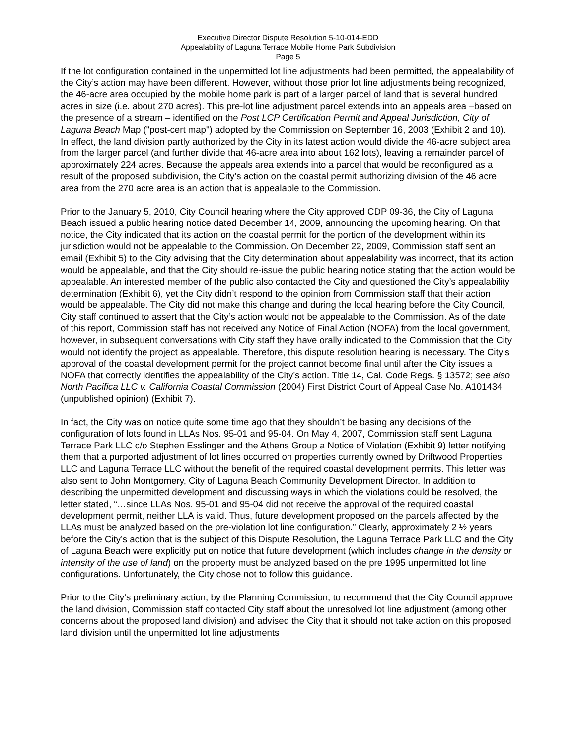Executive Director Dispute Resolution 5-10-014-EDD
Appealability of Laguna Terrace Mobile Home Park Subdivision
Page 5
If the lot configuration contained in the unpermitted lot line adjustments had been permitted, the appealability of the City’s action may have been different. However, without those prior lot line adjustments being recognized, the 46-acre area occupied by the mobile home park is part of a larger parcel of land that is several hundred acres in size (i.e. about 270 acres). This pre-lot line adjustment parcel extends into an appeals area –based on the presence of a stream – identified on the Post LCP Certification Permit and Appeal Jurisdiction, City of Laguna Beach Map ("post-cert map") adopted by the Commission on September 16, 2003 (Exhibit 2 and 10). In effect, the land division partly authorized by the City in its latest action would divide the 46-acre subject area from the larger parcel (and further divide that 46-acre area into about 162 lots), leaving a remainder parcel of approximately 224 acres. Because the appeals area extends into a parcel that would be reconfigured as a result of the proposed subdivision, the City’s action on the coastal permit authorizing division of the 46 acre area from the 270 acre area is an action that is appealable to the Commission.
Prior to the January 5, 2010, City Council hearing where the City approved CDP 09-36, the City of Laguna Beach issued a public hearing notice dated December 14, 2009, announcing the upcoming hearing. On that notice, the City indicated that its action on the coastal permit for the portion of the development within its jurisdiction would not be appealable to the Commission. On December 22, 2009, Commission staff sent an email (Exhibit 5) to the City advising that the City determination about appealability was incorrect, that its action would be appealable, and that the City should re-issue the public hearing notice stating that the action would be appealable. An interested member of the public also contacted the City and questioned the City’s appealability determination (Exhibit 6), yet the City didn’t respond to the opinion from Commission staff that their action would be appealable. The City did not make this change and during the local hearing before the City Council, City staff continued to assert that the City’s action would not be appealable to the Commission. As of the date of this report, Commission staff has not received any Notice of Final Action (NOFA) from the local government, however, in subsequent conversations with City staff they have orally indicated to the Commission that the City would not identify the project as appealable. Therefore, this dispute resolution hearing is necessary. The City’s approval of the coastal development permit for the project cannot become final until after the City issues a NOFA that correctly identifies the appealability of the City’s action. Title 14, Cal. Code Regs. § 13572; see also North Pacifica LLC v. California Coastal Commission (2004) First District Court of Appeal Case No. A101434 (unpublished opinion) (Exhibit 7).
In fact, the City was on notice quite some time ago that they shouldn’t be basing any decisions of the configuration of lots found in LLAs Nos. 95-01 and 95-04. On May 4, 2007, Commission staff sent Laguna Terrace Park LLC c/o Stephen Esslinger and the Athens Group a Notice of Violation (Exhibit 9) letter notifying them that a purported adjustment of lot lines occurred on properties currently owned by Driftwood Properties LLC and Laguna Terrace LLC without the benefit of the required coastal development permits. This letter was also sent to John Montgomery, City of Laguna Beach Community Development Director. In addition to describing the unpermitted development and discussing ways in which the violations could be resolved, the letter stated, “…since LLAs Nos. 95-01 and 95-04 did not receive the approval of the required coastal development permit, neither LLA is valid. Thus, future development proposed on the parcels affected by the LLAs must be analyzed based on the pre-violation lot line configuration.” Clearly, approximately 2 ½ years before the City’s action that is the subject of this Dispute Resolution, the Laguna Terrace Park LLC and the City of Laguna Beach were explicitly put on notice that future development (which includes change in the density or intensity of the use of land) on the property must be analyzed based on the pre 1995 unpermitted lot line configurations. Unfortunately, the City chose not to follow this guidance.
Prior to the City’s preliminary action, by the Planning Commission, to recommend that the City Council approve the land division, Commission staff contacted City staff about the unresolved lot line adjustment (among other concerns about the proposed land division) and advised the City that it should not take action on this proposed land division until the unpermitted lot line adjustments